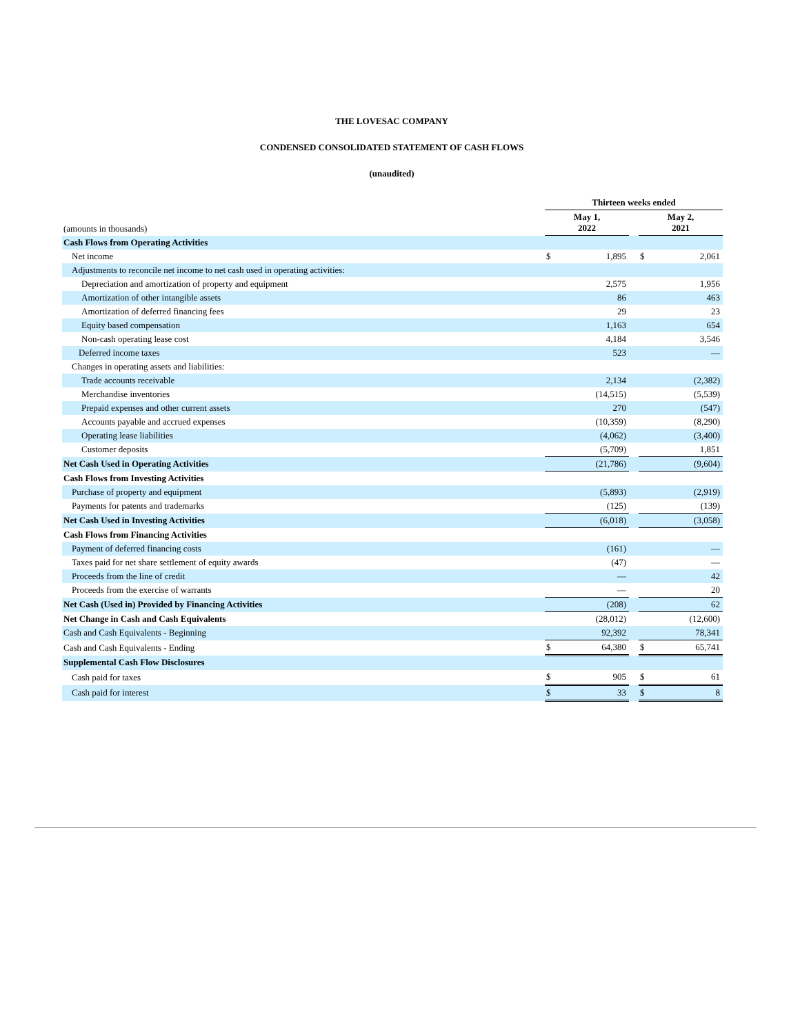THE LOVESAC COMPANY
CONDENSED CONSOLIDATED STATEMENT OF CASH FLOWS
(unaudited)
| | Thirteen weeks ended | | | | |
| (amounts in thousands) | May 1, 2022 | | | May 2, 2021 | |
| Cash Flows from Operating Activities | | | | | |
| Net income | $ | 1,895 | | $ | 2,061 |
| Adjustments to reconcile net income to net cash used in operating activities: | | | | | |
| Depreciation and amortization of property and equipment | | 2,575 | | | 1,956 |
| Amortization of other intangible assets | | 86 | | | 463 |
| Amortization of deferred financing fees | | 29 | | | 23 |
| Equity based compensation | | 1,163 | | | 654 |
| Non-cash operating lease cost | | 4,184 | | | 3,546 |
| Deferred income taxes | | 523 | | | — |
| Changes in operating assets and liabilities: | | | | | |
| Trade accounts receivable | | 2,134 | | | (2,382) |
| Merchandise inventories | | (14,515) | | | (5,539) |
| Prepaid expenses and other current assets | | 270 | | | (547) |
| Accounts payable and accrued expenses | | (10,359) | | | (8,290) |
| Operating lease liabilities | | (4,062) | | | (3,400) |
| Customer deposits | | (5,709) | | | 1,851 |
| Net Cash Used in Operating Activities | | (21,786) | | | (9,604) |
| Cash Flows from Investing Activities | | | | | |
| Purchase of property and equipment | | (5,893) | | | (2,919) |
| Payments for patents and trademarks | | (125) | | | (139) |
| Net Cash Used in Investing Activities | | (6,018) | | | (3,058) |
| Cash Flows from Financing Activities | | | | | |
| Payment of deferred financing costs | | (161) | | | — |
| Taxes paid for net share settlement of equity awards | | (47) | | | — |
| Proceeds from the line of credit | | — | | | 42 |
| Proceeds from the exercise of warrants | | — | | | 20 |
| Net Cash (Used in) Provided by Financing Activities | | (208) | | | 62 |
| Net Change in Cash and Cash Equivalents | | (28,012) | | | (12,600) |
| Cash and Cash Equivalents - Beginning | | 92,392 | | | 78,341 |
| Cash and Cash Equivalents - Ending | $ | 64,380 | | $ | 65,741 |
| Supplemental Cash Flow Disclosures | | | | | |
| Cash paid for taxes | $ | 905 | | $ | 61 |
| Cash paid for interest | $ | 33 | | $ | 8 |